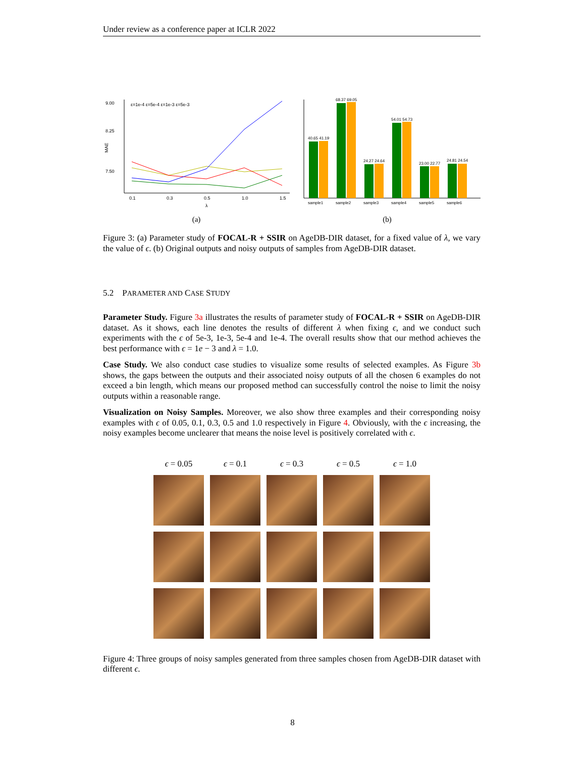Under review as a conference paper at ICLR 2022
9.00
8.25
7.50
MAE
ε=1e-4 ε=5e-4 ε=1e-3 ε=5e-3
0.1
0.3
0.5
1.0
1.5
λ
(a)
40.65 41.19
68.37 69.05
24.27 24.64
54.01 54.73
23.00 22.77
24.81 24.54
sample1
sample2
sample3
sample4
sample5
sample6
(b)
Figure 3: (a) Parameter study of FOCAL-R + SSIR on AgeDB-DIR dataset, for a fixed value of λ, we vary the value of ϵ. (b) Original outputs and noisy outputs of samples from AgeDB-DIR dataset.
5.2 PARAMETER AND CASE STUDY
Parameter Study. Figure 3a illustrates the results of parameter study of FOCAL-R + SSIR on AgeDB-DIR dataset. As it shows, each line denotes the results of different λ when fixing ϵ, and we conduct such experiments with the ϵ of 5e-3, 1e-3, 5e-4 and 1e-4. The overall results show that our method achieves the best performance with ϵ = 1e − 3 and λ = 1.0.
Case Study. We also conduct case studies to visualize some results of selected examples. As Figure 3b shows, the gaps between the outputs and their associated noisy outputs of all the chosen 6 examples do not exceed a bin length, which means our proposed method can successfully control the noise to limit the noisy outputs within a reasonable range.
Visualization on Noisy Samples. Moreover, we also show three examples and their corresponding noisy examples with ϵ of 0.05, 0.1, 0.3, 0.5 and 1.0 respectively in Figure 4. Obviously, with the ϵ increasing, the noisy examples become unclearer that means the noise level is positively correlated with ϵ.
ϵ = 0.05
ϵ = 0.1
ϵ = 0.3
ϵ = 0.5
ϵ = 1.0
Figure 4: Three groups of noisy samples generated from three samples chosen from AgeDB-DIR dataset with different ϵ.
8